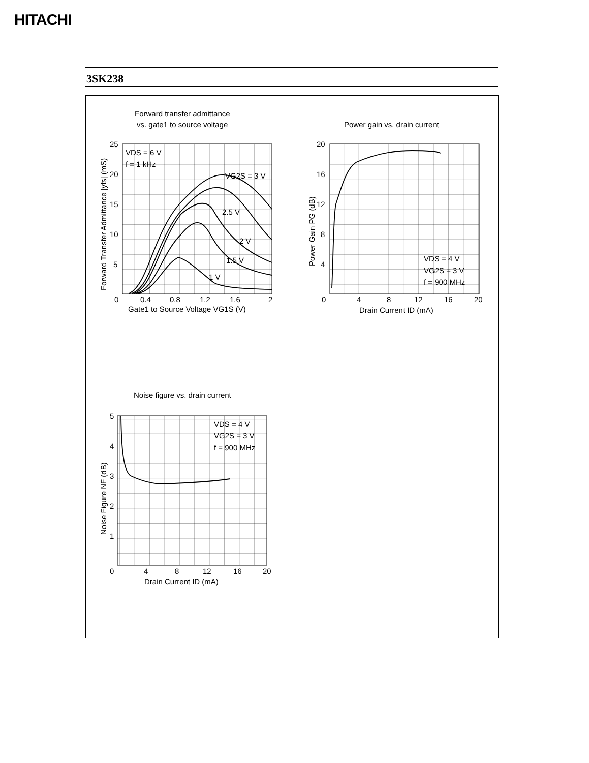HITACHI
3SK238
Forward transfer admittance
vs. gate1 to source voltage
VDS = 6 V
f = 1 kHz
VG2S = 3 V
2.5 V
2 V
1.5 V
1 V
25
20
15
10
5
0
0.4
0.8
1.2
1.6
2
Gate1 to Source Voltage VG1S (V)
Forward Transfer Admittance |yfs| (mS)
Power gain vs. drain current
20
16
12
8
4
0
4
8
12
16
20
Drain Current ID (mA)
Power Gain PG (dB)
VDS = 4 V
VG2S = 3 V
f = 900 MHz
Noise figure vs. drain current
5
4
3
2
1
0
4
8
12
16
20
Drain Current ID (mA)
Noise Figure NF (dB)
VDS = 4 V
VG2S = 3 V
f = 900 MHz